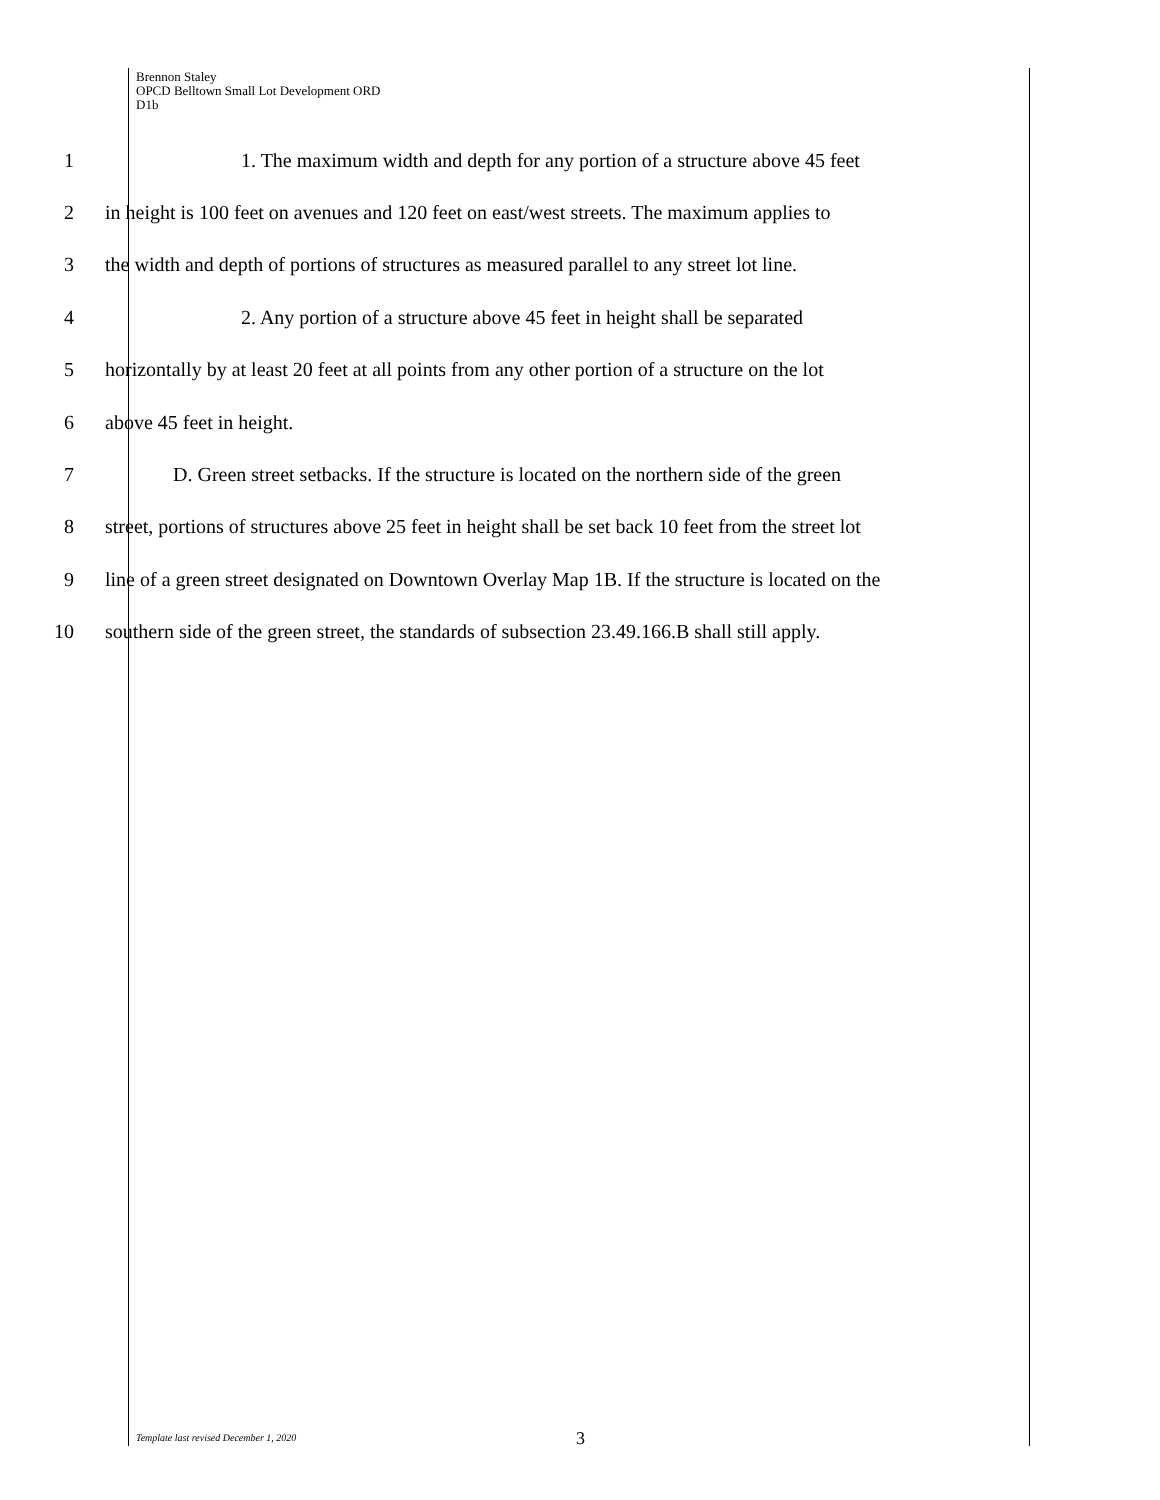Brennon Staley
OPCD Belltown Small Lot Development ORD
D1b
1 1. The maximum width and depth for any portion of a structure above 45 feet
2 in height is 100 feet on avenues and 120 feet on east/west streets. The maximum applies to
3 the width and depth of portions of structures as measured parallel to any street lot line.
4 2. Any portion of a structure above 45 feet in height shall be separated
5 horizontally by at least 20 feet at all points from any other portion of a structure on the lot
6 above 45 feet in height.
7 D. Green street setbacks. If the structure is located on the northern side of the green
8 street, portions of structures above 25 feet in height shall be set back 10 feet from the street lot
9 line of a green street designated on Downtown Overlay Map 1B. If the structure is located on the
10 southern side of the green street, the standards of subsection 23.49.166.B shall still apply.
Template last revised December 1, 2020 3